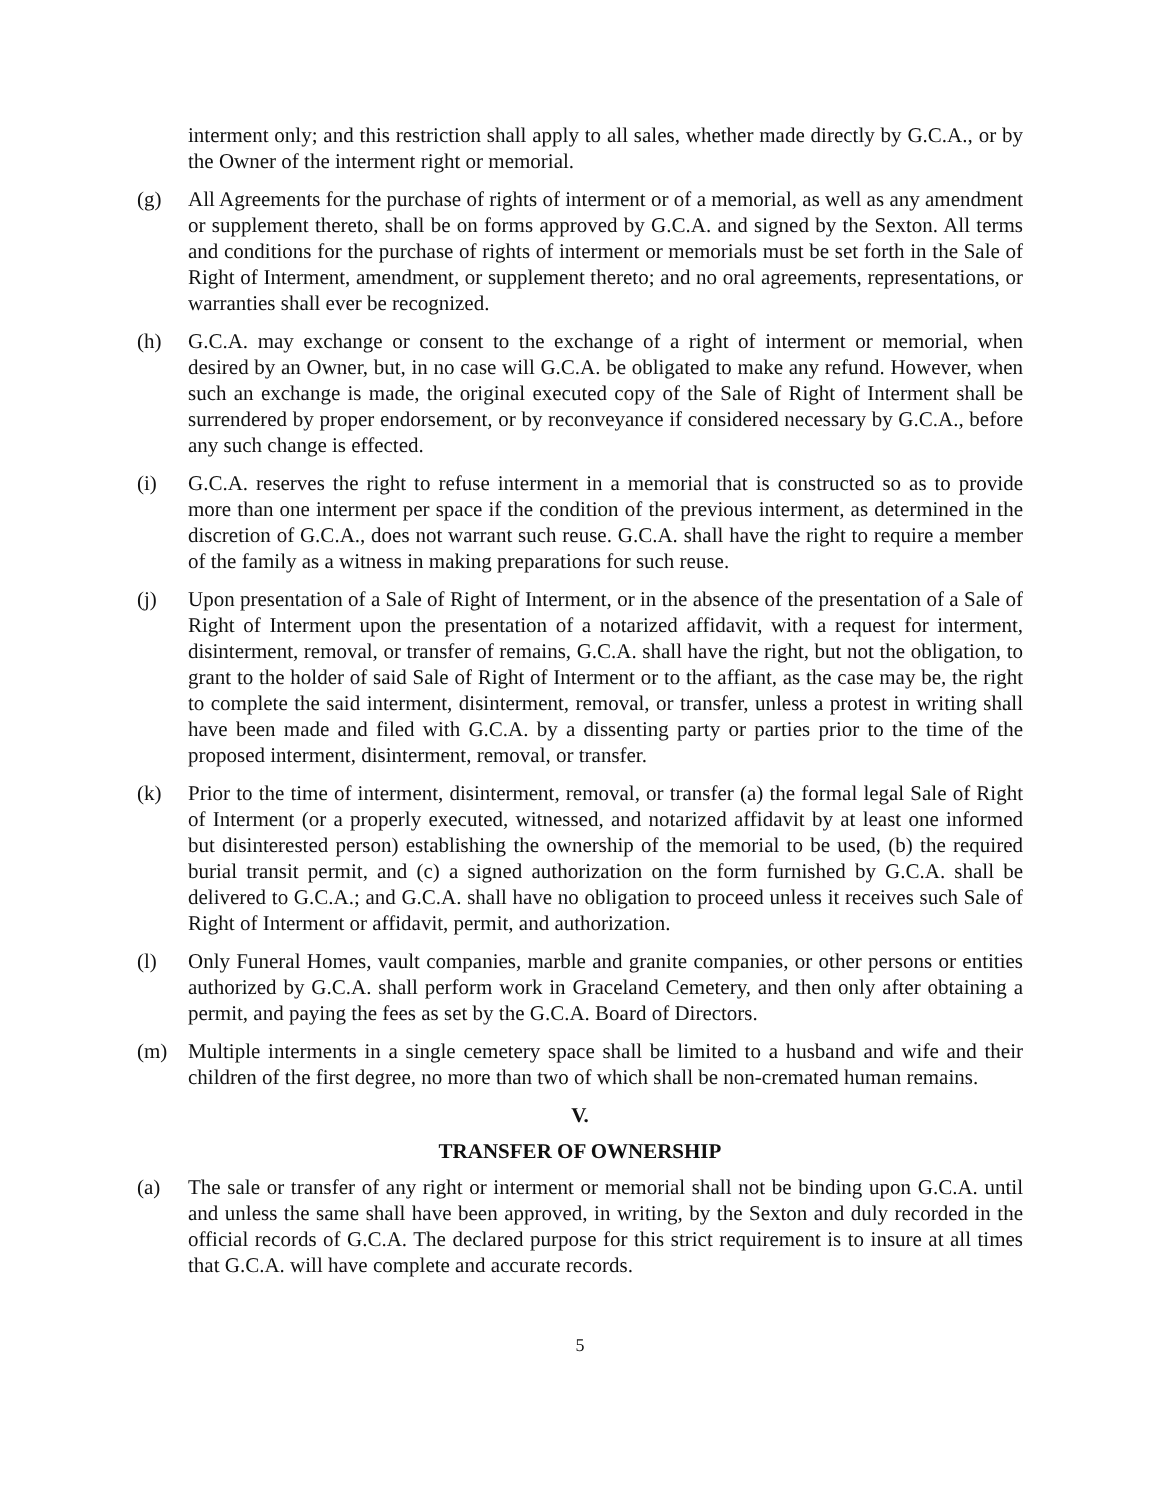interment only; and this restriction shall apply to all sales, whether made directly by G.C.A., or by the Owner of the interment right or memorial.
(g) All Agreements for the purchase of rights of interment or of a memorial, as well as any amendment or supplement thereto, shall be on forms approved by G.C.A. and signed by the Sexton. All terms and conditions for the purchase of rights of interment or memorials must be set forth in the Sale of Right of Interment, amendment, or supplement thereto; and no oral agreements, representations, or warranties shall ever be recognized.
(h) G.C.A. may exchange or consent to the exchange of a right of interment or memorial, when desired by an Owner, but, in no case will G.C.A. be obligated to make any refund. However, when such an exchange is made, the original executed copy of the Sale of Right of Interment shall be surrendered by proper endorsement, or by reconveyance if considered necessary by G.C.A., before any such change is effected.
(i) G.C.A. reserves the right to refuse interment in a memorial that is constructed so as to provide more than one interment per space if the condition of the previous interment, as determined in the discretion of G.C.A., does not warrant such reuse. G.C.A. shall have the right to require a member of the family as a witness in making preparations for such reuse.
(j) Upon presentation of a Sale of Right of Interment, or in the absence of the presentation of a Sale of Right of Interment upon the presentation of a notarized affidavit, with a request for interment, disinterment, removal, or transfer of remains, G.C.A. shall have the right, but not the obligation, to grant to the holder of said Sale of Right of Interment or to the affiant, as the case may be, the right to complete the said interment, disinterment, removal, or transfer, unless a protest in writing shall have been made and filed with G.C.A. by a dissenting party or parties prior to the time of the proposed interment, disinterment, removal, or transfer.
(k) Prior to the time of interment, disinterment, removal, or transfer (a) the formal legal Sale of Right of Interment (or a properly executed, witnessed, and notarized affidavit by at least one informed but disinterested person) establishing the ownership of the memorial to be used, (b) the required burial transit permit, and (c) a signed authorization on the form furnished by G.C.A. shall be delivered to G.C.A.; and G.C.A. shall have no obligation to proceed unless it receives such Sale of Right of Interment or affidavit, permit, and authorization.
(l) Only Funeral Homes, vault companies, marble and granite companies, or other persons or entities authorized by G.C.A. shall perform work in Graceland Cemetery, and then only after obtaining a permit, and paying the fees as set by the G.C.A. Board of Directors.
(m) Multiple interments in a single cemetery space shall be limited to a husband and wife and their children of the first degree, no more than two of which shall be non-cremated human remains.
V.
TRANSFER OF OWNERSHIP
(a) The sale or transfer of any right or interment or memorial shall not be binding upon G.C.A. until and unless the same shall have been approved, in writing, by the Sexton and duly recorded in the official records of G.C.A. The declared purpose for this strict requirement is to insure at all times that G.C.A. will have complete and accurate records.
5